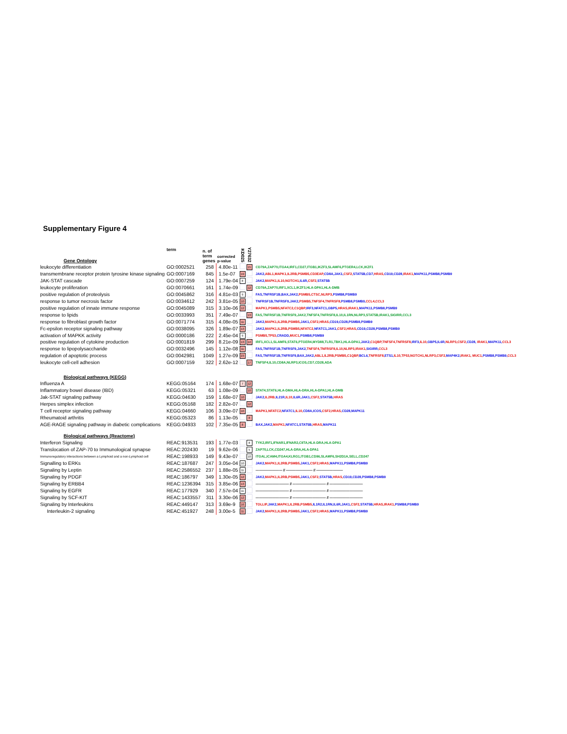Supplementary Figure 4
| Gene Ontology | term | n. of term genes | corrected p-value | KD025 | Y27632 | |
| --- | --- | --- | --- | --- | --- | --- |
| leukocyte differentiation | GO:0002521 | 258 | 4.80e-11 | | 15 | CD79A,ZAP70,ITGA4,IRF1,CD27,ITGB1,IKZF3,SLAMF6,PTGER4,LCK,IKZF1 |
| transmembrane receptor protein tyrosine kinase signaling | GO:0007169 | 845 | 1.5e-07 | 19 | | JAK2, ABL1,MAPK1,IL2RB,PSMB5,CD3EAP, CD8A,JAK1, CSF2, STAT5B,CD7, HRAS, CD19,CD28, IRAK1, MAPK11,PSMB8,PSMB9 |
| JAK-STAT cascade | GO:0007259 | 124 | 1.79e-04 | 8 | | JAK2, MAPK1,IL10,NOTCH1, IL6R, CSF2, STAT5B |
| leukocyte proliferation | GO:0070661 | 161 | 1.74e-09 | | 12 | CD79A,ZAP70,IRF1,XCL1,IKZF3,HLA-DPA1,HLA-DMB |
| positive regulation of proteolysis | GO:0045862 | 316 | 4.81e-03 | 9 | | FAS,TNFRSF1B,BAX,JAK2, PSMB5,CTSC,NLRP3, PSMB8,PSMB9 |
| response to tumor necrosis factor | GO:0034612 | 242 | 3.81e-05 | 10 | | TNFRSF1B,TNFRSF9,JAK2, PSMB5,TNFSF4,TNFRSF8, PSMB8,PSMB9, CCL4,CCL3 |
| positive regulation of innate immune response | GO:0045089 | 315 | 3.10e-06 | 12 | | MAPK1,PSMB5,NFATC2,C1QBP, IRF3,NFATC1,GBP5, HRAS,IRAK1, MAPK11,PSMB8,PSMB9 |
| response to lipids | GO:0033993 | 351 | 7.49e-07 | | 13 | FAS,TNFRSF1B,TNFRSF9,JAK2,TNFSF4,TNFRSF8,IL10,IL1RN,NLRP3,STAT5B,IRAK1,SIGIRR,CCL3 |
| response to fibroblast growth factor | GO:0071774 | 315 | 4.08e-05 | 11 | | JAK2, MAPK1,IL2RB,PSMB5, JAK1, CSF2,HRAS, CD19,CD28,PSMB8,PSMB9 |
| Fc-epsilon receptor signaling pathway | GO:0038095 | 326 | 1.89e-07 | 13 | | JAK2, MAPK1,IL2RB,PSMB5,NFATC2, NFATC1,JAK1, CSF2,HRAS, CD19,CD28,PSMB8,PSMB9 |
| activation of MAPKK activity | GO:0000186 | 222 | 2.45e-04 | 9 | | PSMB5,TP53, CRADD, MUC1, PSMB8,PSMB9 |
| positive regulation of cytokine production | GO:0001819 | 299 | 8.21e-09 | 13 | 14 | IRF1,XCL1,SLAMF6,STAT6,PTGER4,MYD88,TLR1,TBK1,HLA-DPA1, JAK2, C1QBP,TNFSF4,TNFRSF8, IRF3, IL10, GBP5,IL6R, NLRP3,CSF2, CD28, IRAK1, MAPK11, CCL3 |
| response to lipopolysaccharide | GO:0032496 | 145 | 1.12e-08 | 11 | | FAS,TNFRSF1B,TNFRSF9,JAK2, TNFSF4,TNFRSF8,IL10,NLRP3,IRAK1, SIGIRR, CCL3 |
| regulation of apoptotic process | GO:0042981 | 1049 | 1.27e-09 | 23 | | FAS,TNFRSF1B,TNFRSF9,BAX,JAK2, ABL1,IL2RB,PSMB5,C1QBP, BCL6, TNFRSF8, ETS1, IL10,TP53,NOTCH1,NLRP3,CSF2, MAP4K2, IRAK1, MUC1, PSMB8,PSMB9, CCL3 |
| leukocyte cell-cell adhesion | GO:0007159 | 322 | 2.62e-12 | | 17 | TNFSF4,IL10,CD8A,NLRP3,ICOS,CD7,CD28,ADA |
| Biological pathways (KEGG) | | | | | | |
| Influenza A | KEGG:05164 | 174 | 1.68e-07 | 7 | 12 | |
| Inflammatory bowel disease (IBD) | KEGG:05321 | 63 | 1.08e-09 | | 10 | STAT4,STAT6,HLA-DMA,HLA-DRA,HLA-DPA1,HLA-DMB |
| Jak-STAT signaling pathway | KEGG:04630 | 159 | 1.68e-07 | 10 | | JAK2, IL2RB, IL21R, IL10, IL6R,JAK1, CSF2, STAT5B, HRAS |
| Herpes simplex infection | KEGG:05168 | 182 | 2.82e-07 | | 12 | |
| T cell receptor signaling pathway | KEGG:04660 | 106 | 3.09e-07 | 10 | | MAPK1,NFATC2, NFATC1, IL10, CD8A,ICOS, CSF2,HRAS, CD28,MAPK11 |
| Rheumatoid arthritis | KEGG:05323 | 86 | 1.13e-05 | | 8 | |
| AGE-RAGE signaling pathway in diabetic complications | KEGG:04933 | 102 | 7.35e-05 | 8 | | BAX,JAK2, MAPK1, NFATC1,STAT5B, HRAS, MAPK11 |
| Biological pathways (Reactome) | | | | | | |
| Interferon Signaling | REAC:913531 | 193 | 1.77e-03 | | 8 | TYK2,IRF1,IFNAR1,IFNAR2,CIITA,HLA-DRA,HLA-DPA1 |
| Translocation of ZAP-70 to Immunological synapse | REAC:202430 | 19 | 9.62e-06 | | 5 | ZAP70,LCK,CD247,HLA-DRA,HLA-DPA1 |
| Immunoregulatory interactions between a Lymphoid and a non-Lymphoid cell | REAC:198933 | 149 | 9.43e-07 | | 10 | ITGAL,ICAM4,ITGA4,KLRG1,ITGB1,CD96,SLAMF6,SH2D1A,SELL,CD247 |
| Signalling to ERKs | REAC:187687 | 247 | 3.05e-04 | 10 | | JAK2, MAPK1,IL2RB,PSMB5, JAK1, CSF2,HRAS, MAPK11,PSMB8,PSMB9 |
| Signaling by Leptin | REAC:2586552 | 237 | 1.88e-05 | 11 | | ―――――――― // ―――――――― // ―――――――― |
| Signaling by PDGF | REAC:186797 | 349 | 1.30e-05 | 12 | | JAK2, MAPK1,IL2RB,PSMB5, JAK1, CSF2, STAT5B, HRAS, CD19,CD28,PSMB8,PSMB9 |
| Signaling by ERBB4 | REAC:1236394 | 315 | 3.85e-06 | 13 | | ―――――――――― // ―――――――――― // ―――――――――― |
| Signaling by EGFR | REAC:177929 | 340 | 7.57e-04 | 11 | | ―――――――――― // ―――――――――― // ―――――――――― |
| Signaling by SCF-KIT | REAC:1433557 | 311 | 3.30e-06 | 12 | | ―――――――――― // ―――――――――― // ―――――――――― |
| Signaling by Interleukins | REAC:449147 | 313 | 3.69e-9 | 16 | | TOLLIP, JAK2, MAPK1,IL2RB,PSMB5, IL1R2,IL1RN,IL6R,JAK1, CSF2, STAT5B, HRAS,IRAK1, PSMB8,PSMB9 |
| Interleukin-2 signaling | REAC:451927 | 248 | 3.00e-5 | 11 | | JAK2, MAPK1,IL2RB,PSMB5, JAK1, CSF2,HRAS, MAPK11,PSMB8,PSMB9 |